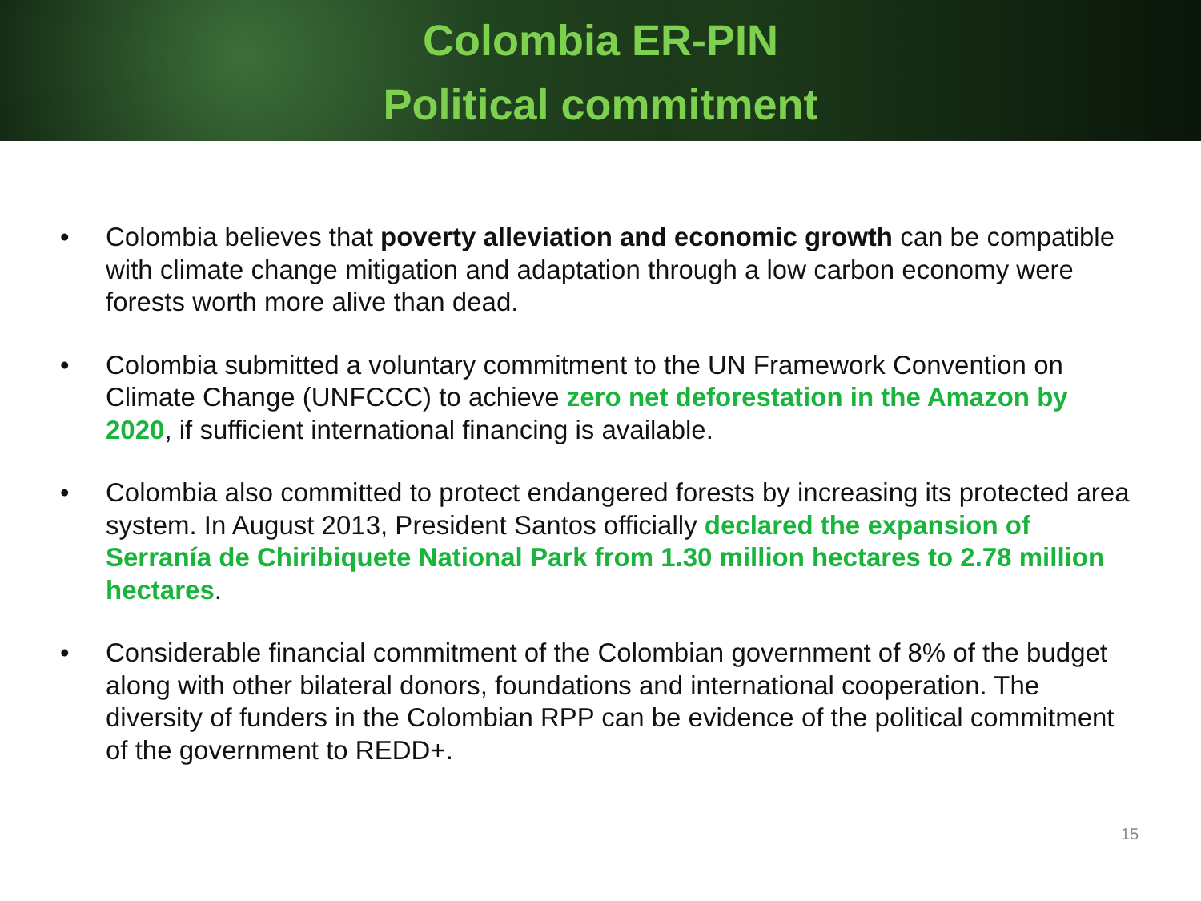Colombia ER-PIN
Political commitment
• Colombia believes that poverty alleviation and economic growth can be compatible with climate change mitigation and adaptation through a low carbon economy were forests worth more alive than dead.
• Colombia submitted a voluntary commitment to the UN Framework Convention on Climate Change (UNFCCC) to achieve zero net deforestation in the Amazon by 2020, if sufficient international financing is available.
• Colombia also committed to protect endangered forests by increasing its protected area system. In August 2013, President Santos officially declared the expansion of Serranía de Chiribiquete National Park from 1.30 million hectares to 2.78 million hectares.
• Considerable financial commitment of the Colombian government of 8% of the budget along with other bilateral donors, foundations and international cooperation. The diversity of funders in the Colombian RPP can be evidence of the political commitment of the government to REDD+.
15